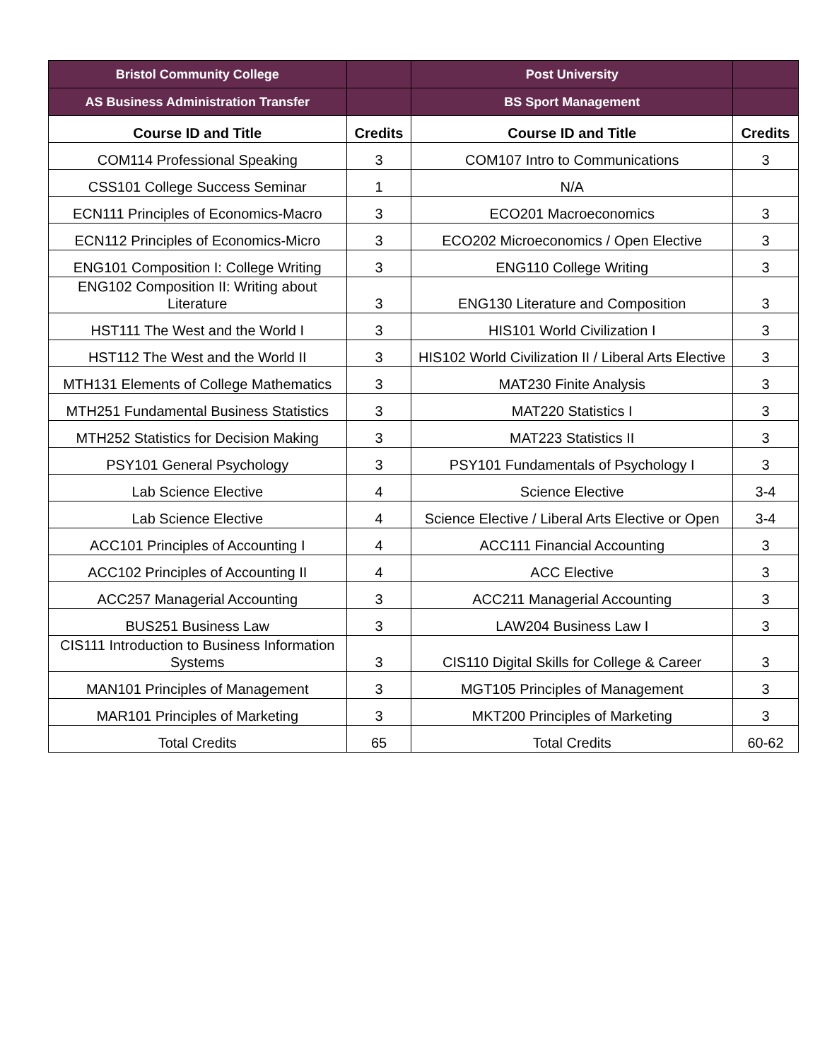| Bristol Community College | | Post University | |
| --- | --- | --- | --- |
| AS Business Administration Transfer | | BS Sport Management | |
| Course ID and Title | Credits | Course ID and Title | Credits |
| COM114 Professional Speaking | 3 | COM107 Intro to Communications | 3 |
| CSS101 College Success Seminar | 1 | N/A | |
| ECN111 Principles of Economics-Macro | 3 | ECO201 Macroeconomics | 3 |
| ECN112 Principles of Economics-Micro | 3 | ECO202 Microeconomics / Open Elective | 3 |
| ENG101 Composition I: College Writing | 3 | ENG110 College Writing | 3 |
| ENG102 Composition II: Writing about Literature | 3 | ENG130 Literature and Composition | 3 |
| HST111 The West and the World I | 3 | HIS101 World Civilization I | 3 |
| HST112 The West and the World II | 3 | HIS102 World Civilization II / Liberal Arts Elective | 3 |
| MTH131 Elements of College Mathematics | 3 | MAT230 Finite Analysis | 3 |
| MTH251 Fundamental Business Statistics | 3 | MAT220 Statistics I | 3 |
| MTH252 Statistics for Decision Making | 3 | MAT223 Statistics II | 3 |
| PSY101 General Psychology | 3 | PSY101 Fundamentals of Psychology I | 3 |
| Lab Science Elective | 4 | Science Elective | 3-4 |
| Lab Science Elective | 4 | Science Elective / Liberal Arts Elective or Open | 3-4 |
| ACC101 Principles of Accounting I | 4 | ACC111 Financial Accounting | 3 |
| ACC102 Principles of Accounting II | 4 | ACC Elective | 3 |
| ACC257 Managerial Accounting | 3 | ACC211 Managerial Accounting | 3 |
| BUS251 Business Law | 3 | LAW204 Business Law I | 3 |
| CIS111 Introduction to Business Information Systems | 3 | CIS110 Digital Skills for College & Career | 3 |
| MAN101 Principles of Management | 3 | MGT105 Principles of Management | 3 |
| MAR101 Principles of Marketing | 3 | MKT200 Principles of Marketing | 3 |
| Total Credits | 65 | Total Credits | 60-62 |